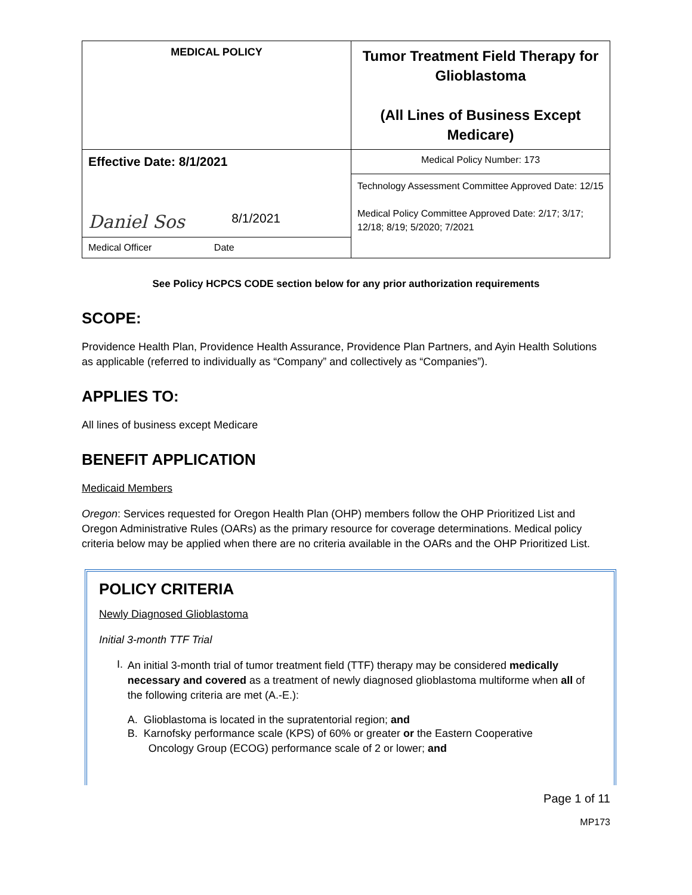| MEDICAL POLICY | Tumor Treatment Field Therapy for Glioblastoma (All Lines of Business Except Medicare) |
| Effective Date: 8/1/2021 | Medical Policy Number: 173 |
| Daniel Sos 8/1/2021 | Technology Assessment Committee Approved Date: 12/15 Medical Policy Committee Approved Date: 2/17; 3/17; 12/18; 8/19; 5/2020; 7/2021 |
| Medical Officer Date | |
See Policy HCPCS CODE section below for any prior authorization requirements
SCOPE:
Providence Health Plan, Providence Health Assurance, Providence Plan Partners, and Ayin Health Solutions as applicable (referred to individually as “Company” and collectively as “Companies”).
APPLIES TO:
All lines of business except Medicare
BENEFIT APPLICATION
Medicaid Members
Oregon: Services requested for Oregon Health Plan (OHP) members follow the OHP Prioritized List and Oregon Administrative Rules (OARs) as the primary resource for coverage determinations. Medical policy criteria below may be applied when there are no criteria available in the OARs and the OHP Prioritized List.
POLICY CRITERIA
Newly Diagnosed Glioblastoma
Initial 3-month TTF Trial
I.
An initial 3-month trial of tumor treatment field (TTF) therapy may be considered medically necessary and covered as a treatment of newly diagnosed glioblastoma multiforme when all of the following criteria are met (A.-E.):
A. Glioblastoma is located in the supratentorial region; and
B. Karnofsky performance scale (KPS) of 60% or greater or the Eastern Cooperative
Oncology Group (ECOG) performance scale of 2 or lower; and
Page 1 of 11
MP173